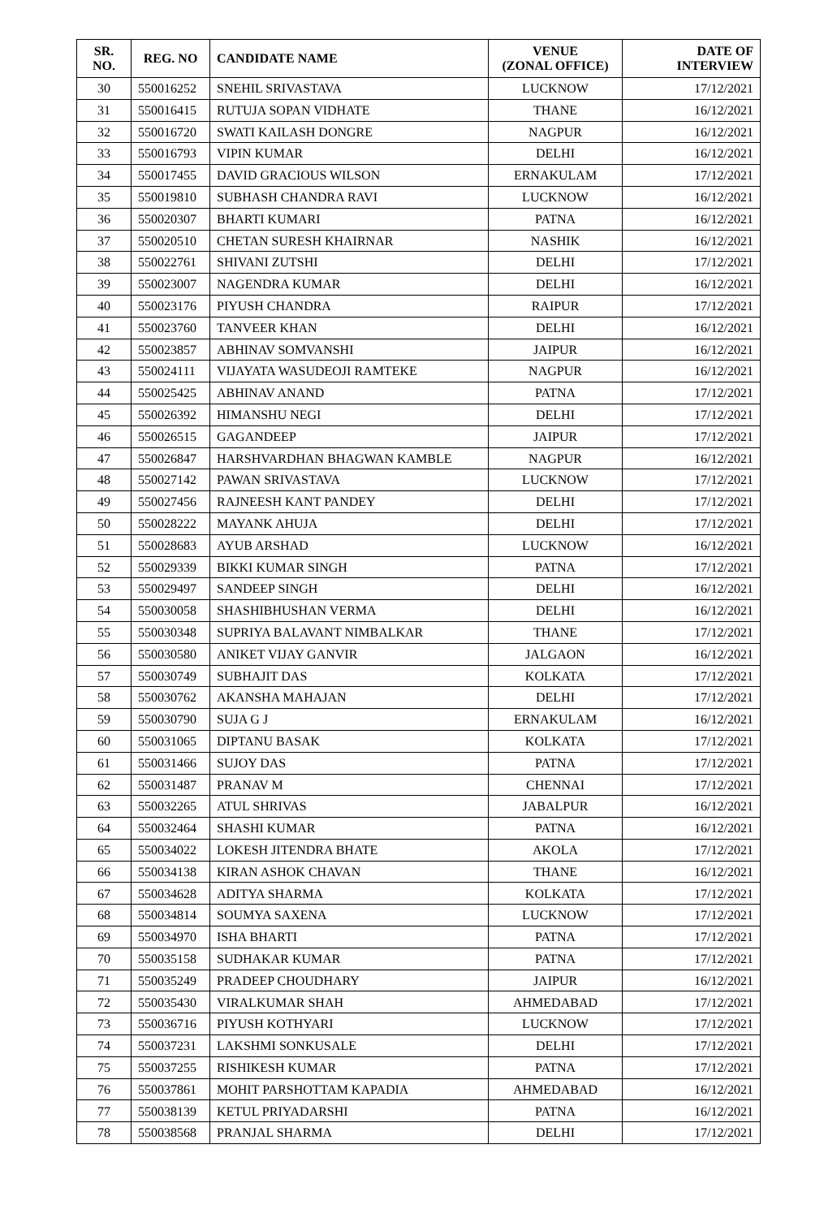| SR. NO. | REG. NO | CANDIDATE NAME | VENUE (ZONAL OFFICE) | DATE OF INTERVIEW |
| --- | --- | --- | --- | --- |
| 30 | 550016252 | SNEHIL SRIVASTAVA | LUCKNOW | 17/12/2021 |
| 31 | 550016415 | RUTUJA SOPAN VIDHATE | THANE | 16/12/2021 |
| 32 | 550016720 | SWATI KAILASH DONGRE | NAGPUR | 16/12/2021 |
| 33 | 550016793 | VIPIN KUMAR | DELHI | 16/12/2021 |
| 34 | 550017455 | DAVID GRACIOUS WILSON | ERNAKULAM | 17/12/2021 |
| 35 | 550019810 | SUBHASH CHANDRA RAVI | LUCKNOW | 16/12/2021 |
| 36 | 550020307 | BHARTI KUMARI | PATNA | 16/12/2021 |
| 37 | 550020510 | CHETAN SURESH KHAIRNAR | NASHIK | 16/12/2021 |
| 38 | 550022761 | SHIVANI ZUTSHI | DELHI | 17/12/2021 |
| 39 | 550023007 | NAGENDRA KUMAR | DELHI | 16/12/2021 |
| 40 | 550023176 | PIYUSH CHANDRA | RAIPUR | 17/12/2021 |
| 41 | 550023760 | TANVEER KHAN | DELHI | 16/12/2021 |
| 42 | 550023857 | ABHINAV SOMVANSHI | JAIPUR | 16/12/2021 |
| 43 | 550024111 | VIJAYATA WASUDEOJI RAMTEKE | NAGPUR | 16/12/2021 |
| 44 | 550025425 | ABHINAV ANAND | PATNA | 17/12/2021 |
| 45 | 550026392 | HIMANSHU NEGI | DELHI | 17/12/2021 |
| 46 | 550026515 | GAGANDEEP | JAIPUR | 17/12/2021 |
| 47 | 550026847 | HARSHVARDHAN BHAGWAN KAMBLE | NAGPUR | 16/12/2021 |
| 48 | 550027142 | PAWAN SRIVASTAVA | LUCKNOW | 17/12/2021 |
| 49 | 550027456 | RAJNEESH KANT PANDEY | DELHI | 17/12/2021 |
| 50 | 550028222 | MAYANK AHUJA | DELHI | 17/12/2021 |
| 51 | 550028683 | AYUB ARSHAD | LUCKNOW | 16/12/2021 |
| 52 | 550029339 | BIKKI KUMAR SINGH | PATNA | 17/12/2021 |
| 53 | 550029497 | SANDEEP SINGH | DELHI | 16/12/2021 |
| 54 | 550030058 | SHASHIBHUSHAN VERMA | DELHI | 16/12/2021 |
| 55 | 550030348 | SUPRIYA BALAVANT NIMBALKAR | THANE | 17/12/2021 |
| 56 | 550030580 | ANIKET VIJAY GANVIR | JALGAON | 16/12/2021 |
| 57 | 550030749 | SUBHAJIT DAS | KOLKATA | 17/12/2021 |
| 58 | 550030762 | AKANSHA MAHAJAN | DELHI | 17/12/2021 |
| 59 | 550030790 | SUJA G J | ERNAKULAM | 16/12/2021 |
| 60 | 550031065 | DIPTANU BASAK | KOLKATA | 17/12/2021 |
| 61 | 550031466 | SUJOY DAS | PATNA | 17/12/2021 |
| 62 | 550031487 | PRANAV M | CHENNAI | 17/12/2021 |
| 63 | 550032265 | ATUL SHRIVAS | JABALPUR | 16/12/2021 |
| 64 | 550032464 | SHASHI KUMAR | PATNA | 16/12/2021 |
| 65 | 550034022 | LOKESH JITENDRA BHATE | AKOLA | 17/12/2021 |
| 66 | 550034138 | KIRAN ASHOK CHAVAN | THANE | 16/12/2021 |
| 67 | 550034628 | ADITYA SHARMA | KOLKATA | 17/12/2021 |
| 68 | 550034814 | SOUMYA SAXENA | LUCKNOW | 17/12/2021 |
| 69 | 550034970 | ISHA BHARTI | PATNA | 17/12/2021 |
| 70 | 550035158 | SUDHAKAR KUMAR | PATNA | 17/12/2021 |
| 71 | 550035249 | PRADEEP CHOUDHARY | JAIPUR | 16/12/2021 |
| 72 | 550035430 | VIRALKUMAR SHAH | AHMEDABAD | 17/12/2021 |
| 73 | 550036716 | PIYUSH KOTHYARI | LUCKNOW | 17/12/2021 |
| 74 | 550037231 | LAKSHMI SONKUSALE | DELHI | 17/12/2021 |
| 75 | 550037255 | RISHIKESH KUMAR | PATNA | 17/12/2021 |
| 76 | 550037861 | MOHIT PARSHOTTAM KAPADIA | AHMEDABAD | 16/12/2021 |
| 77 | 550038139 | KETUL PRIYADARSHI | PATNA | 16/12/2021 |
| 78 | 550038568 | PRANJAL SHARMA | DELHI | 17/12/2021 |